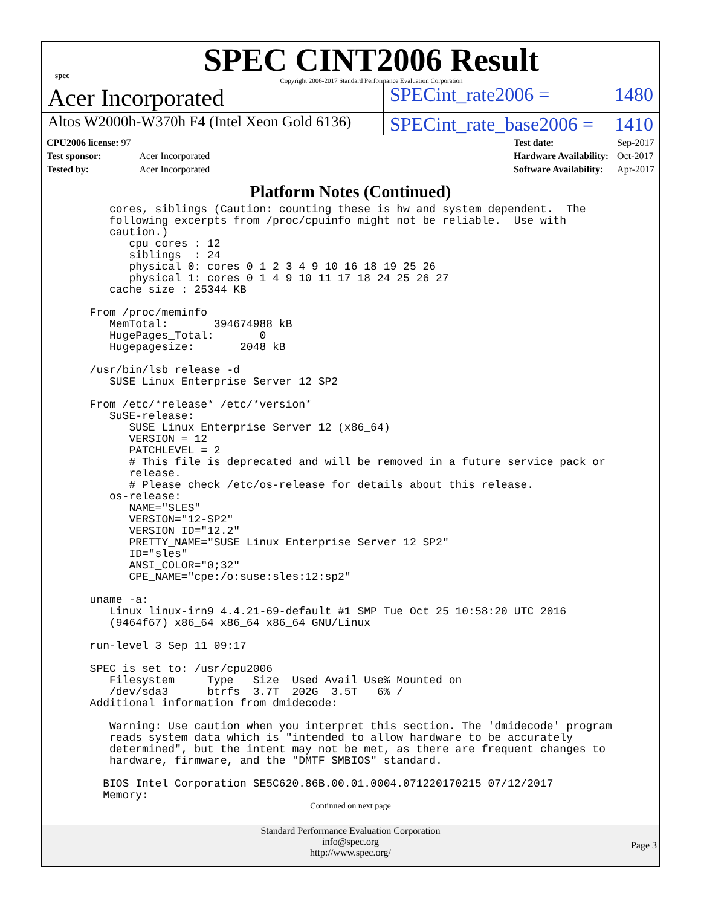spec
SPEC CINT2006 Result
Copyright 2006-2017 Standard Performance Evaluation Corporation
Acer Incorporated
SPECint_rate2006 = 1480
Altos W2000h-W370h F4 (Intel Xeon Gold 6136)
SPECint_rate_base2006 = 1410
| CPU2006 license: 97 | |
| Test sponsor: | Acer Incorporated |
| Tested by: | Acer Incorporated |
| Test date: | Sep-2017 |
| Hardware Availability: | Oct-2017 |
| Software Availability: | Apr-2017 |
Platform Notes (Continued)
     cores, siblings (Caution: counting these is hw and system dependent.  The
     following excerpts from /proc/cpuinfo might not be reliable.  Use with
     caution.)
        cpu cores : 12
        siblings  : 24
        physical 0: cores 0 1 2 3 4 9 10 16 18 19 25 26
        physical 1: cores 0 1 4 9 10 11 17 18 24 25 26 27
     cache size : 25344 KB

  From /proc/meminfo
     MemTotal:       394674988 kB
     HugePages_Total:       0
     Hugepagesize:       2048 kB

  /usr/bin/lsb_release -d
     SUSE Linux Enterprise Server 12 SP2

  From /etc/*release* /etc/*version*
     SuSE-release:
        SUSE Linux Enterprise Server 12 (x86_64)
        VERSION = 12
        PATCHLEVEL = 2
        # This file is deprecated and will be removed in a future service pack or
        release.
        # Please check /etc/os-release for details about this release.
     os-release:
        NAME="SLES"
        VERSION="12-SP2"
        VERSION_ID="12.2"
        PRETTY_NAME="SUSE Linux Enterprise Server 12 SP2"
        ID="sles"
        ANSI_COLOR="0;32"
        CPE_NAME="cpe:/o:suse:sles:12:sp2"

  uname -a:
     Linux linux-irn9 4.4.21-69-default #1 SMP Tue Oct 25 10:58:20 UTC 2016
     (9464f67) x86_64 x86_64 x86_64 GNU/Linux

  run-level 3 Sep 11 09:17

  SPEC is set to: /usr/cpu2006
     Filesystem     Type   Size  Used Avail Use% Mounted on
     /dev/sda3      btrfs  3.7T  202G  3.5T   6% /
  Additional information from dmidecode:

     Warning: Use caution when you interpret this section. The 'dmidecode' program
     reads system data which is "intended to allow hardware to be accurately
     determined", but the intent may not be met, as there are frequent changes to
     hardware, firmware, and the "DMTF SMBIOS" standard.

    BIOS Intel Corporation SE5C620.86B.00.01.0004.071220170215 07/12/2017
    Memory:
Continued on next page
Standard Performance Evaluation Corporation
info@spec.org
http://www.spec.org/
Page 3